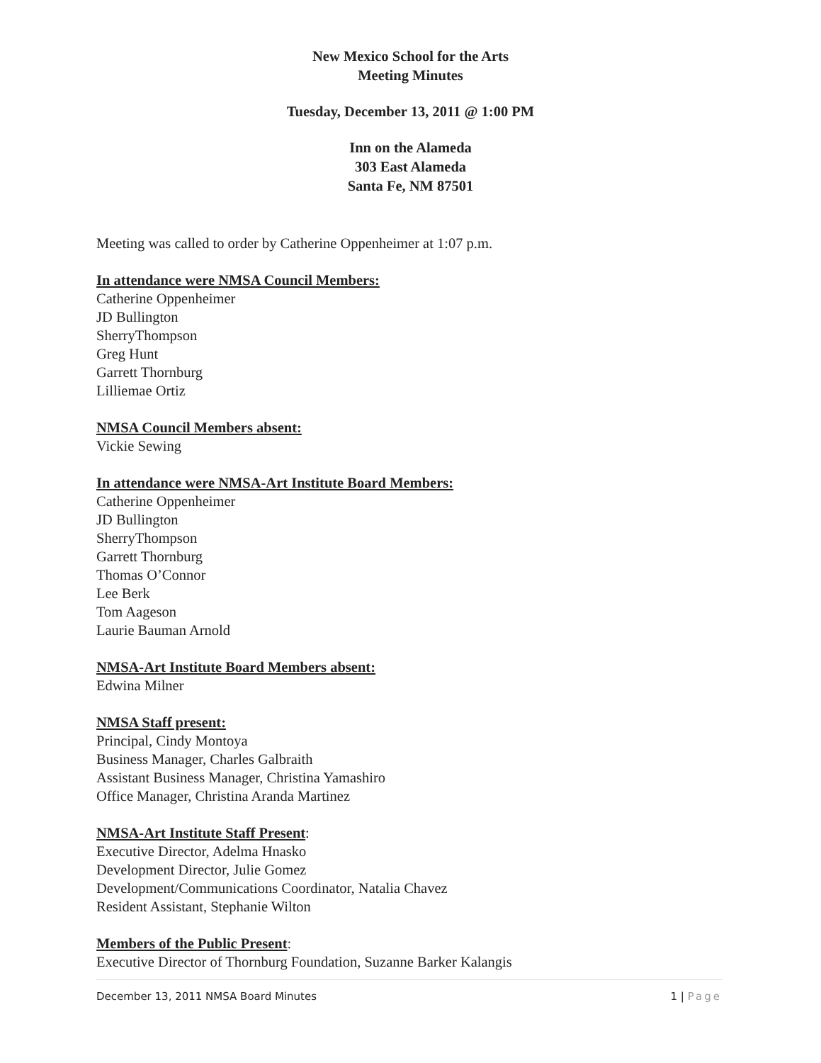New Mexico School for the Arts
Meeting Minutes
Tuesday, December 13, 2011 @ 1:00 PM
Inn on the Alameda
303 East Alameda
Santa Fe, NM 87501
Meeting was called to order by Catherine Oppenheimer at 1:07 p.m.
In attendance were NMSA Council Members:
Catherine Oppenheimer
JD Bullington
SherryThompson
Greg Hunt
Garrett Thornburg
Lilliemae Ortiz
NMSA Council Members absent:
Vickie Sewing
In attendance were NMSA-Art Institute Board Members:
Catherine Oppenheimer
JD Bullington
SherryThompson
Garrett Thornburg
Thomas O’Connor
Lee Berk
Tom Aageson
Laurie Bauman Arnold
NMSA-Art Institute Board Members absent:
Edwina Milner
NMSA Staff present:
Principal, Cindy Montoya
Business Manager, Charles Galbraith
Assistant Business Manager, Christina Yamashiro
Office Manager, Christina Aranda Martinez
NMSA-Art Institute Staff Present:
Executive Director, Adelma Hnasko
Development Director, Julie Gomez
Development/Communications Coordinator, Natalia Chavez
Resident Assistant, Stephanie Wilton
Members of the Public Present:
Executive Director of Thornburg Foundation, Suzanne Barker Kalangis
December 13, 2011 NMSA Board Minutes 1 | Page